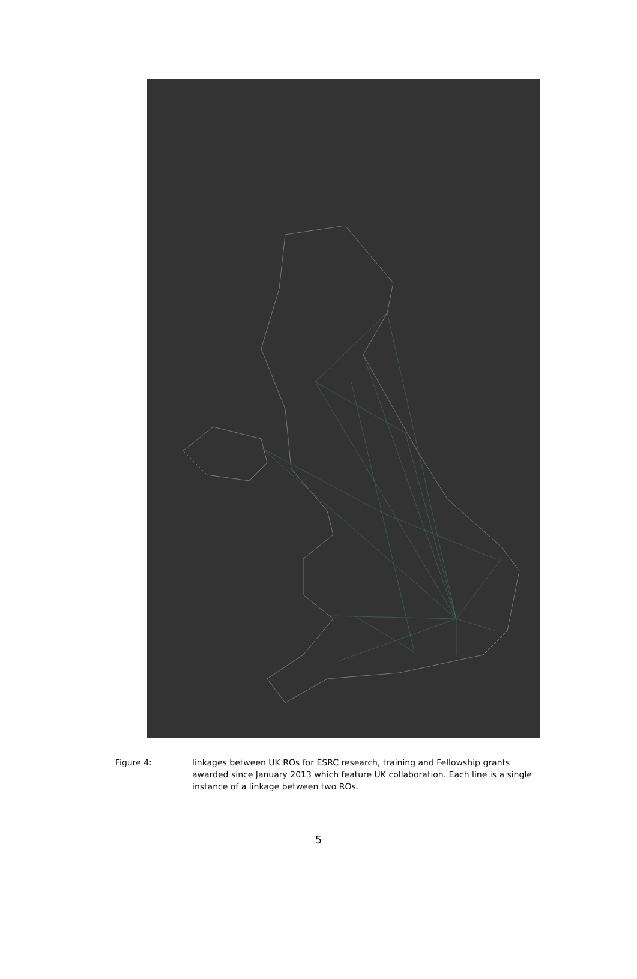Figure 4: linkages between UK ROs for ESRC research, training and Fellowship grants awarded since January 2013 which feature UK collaboration. Each line is a single instance of a linkage between two ROs.
5